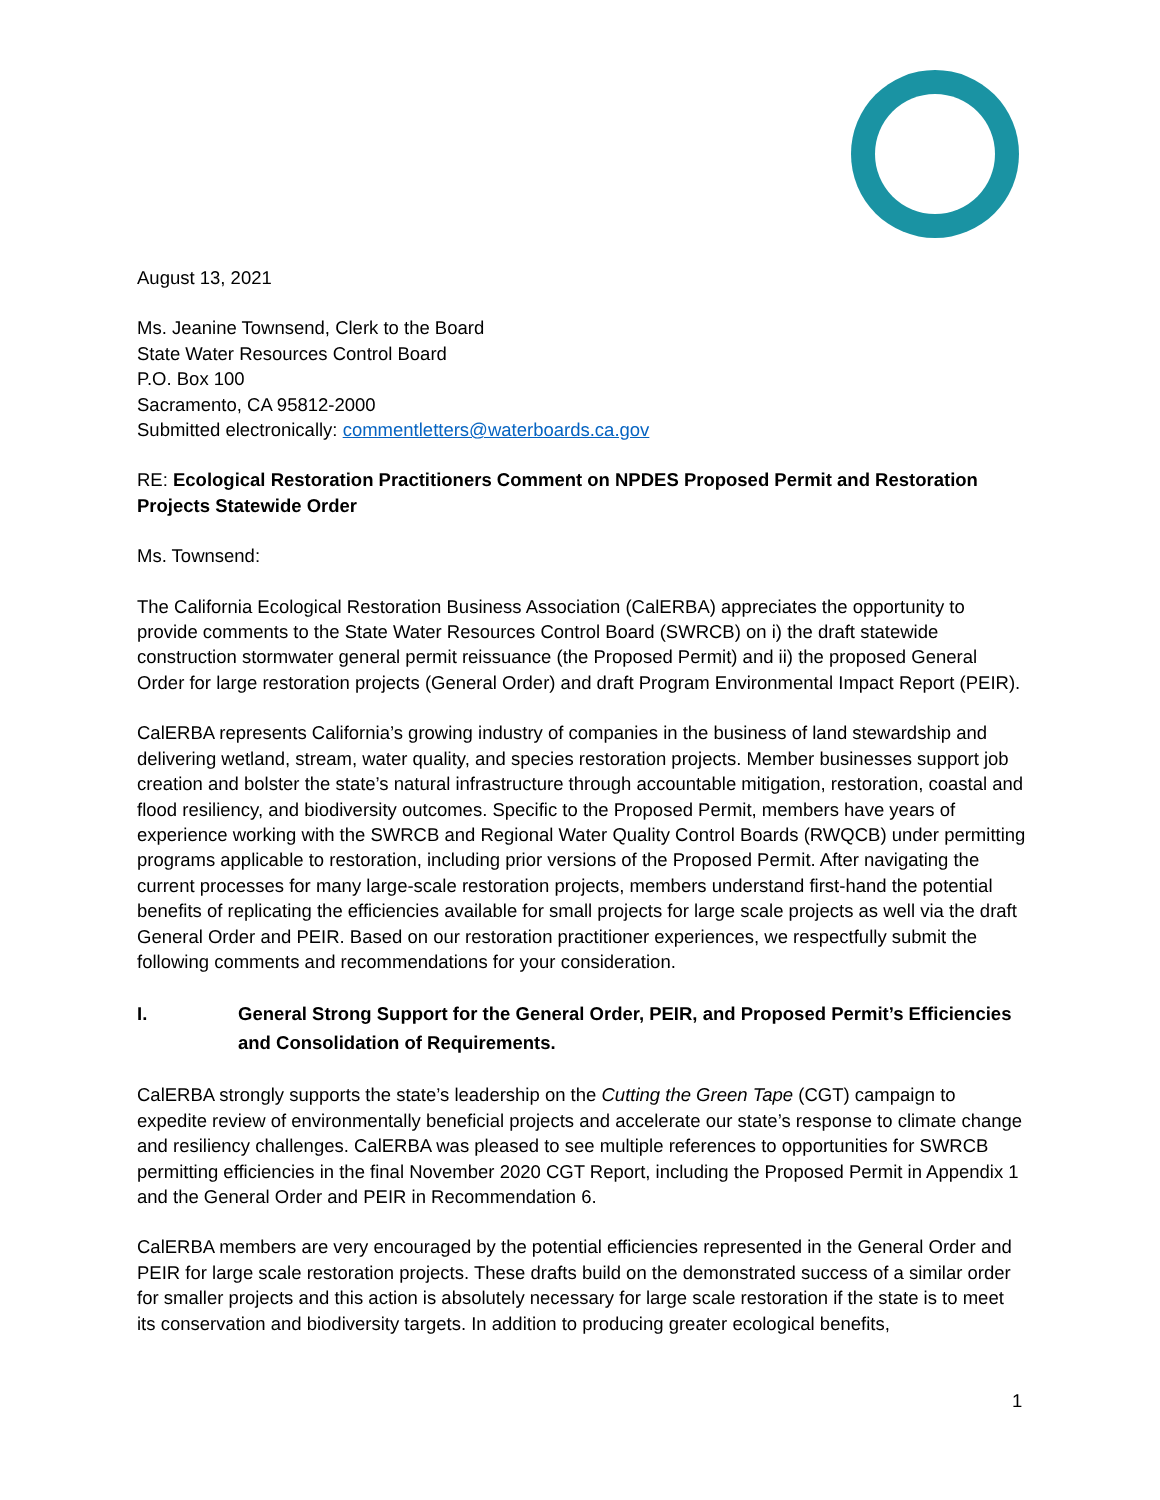August 13, 2021
Ms. Jeanine Townsend, Clerk to the Board
State Water Resources Control Board
P.O. Box 100
Sacramento, CA 95812-2000
Submitted electronically: commentletters@waterboards.ca.gov
RE: Ecological Restoration Practitioners Comment on NPDES Proposed Permit and Restoration Projects Statewide Order
Ms. Townsend:
The California Ecological Restoration Business Association (CalERBA) appreciates the opportunity to provide comments to the State Water Resources Control Board (SWRCB) on i) the draft statewide construction stormwater general permit reissuance (the Proposed Permit) and ii) the proposed General Order for large restoration projects (General Order) and draft Program Environmental Impact Report (PEIR).
CalERBA represents California’s growing industry of companies in the business of land stewardship and delivering wetland, stream, water quality, and species restoration projects. Member businesses support job creation and bolster the state’s natural infrastructure through accountable mitigation, restoration, coastal and flood resiliency, and biodiversity outcomes. Specific to the Proposed Permit, members have years of experience working with the SWRCB and Regional Water Quality Control Boards (RWQCB) under permitting programs applicable to restoration, including prior versions of the Proposed Permit. After navigating the current processes for many large-scale restoration projects, members understand first-hand the potential benefits of replicating the efficiencies available for small projects for large scale projects as well via the draft General Order and PEIR. Based on our restoration practitioner experiences, we respectfully submit the following comments and recommendations for your consideration.
I. General Strong Support for the General Order, PEIR, and Proposed Permit’s Efficiencies and Consolidation of Requirements.
CalERBA strongly supports the state’s leadership on the Cutting the Green Tape (CGT) campaign to expedite review of environmentally beneficial projects and accelerate our state’s response to climate change and resiliency challenges. CalERBA was pleased to see multiple references to opportunities for SWRCB permitting efficiencies in the final November 2020 CGT Report, including the Proposed Permit in Appendix 1 and the General Order and PEIR in Recommendation 6.
CalERBA members are very encouraged by the potential efficiencies represented in the General Order and PEIR for large scale restoration projects. These drafts build on the demonstrated success of a similar order for smaller projects and this action is absolutely necessary for large scale restoration if the state is to meet its conservation and biodiversity targets. In addition to producing greater ecological benefits,
1